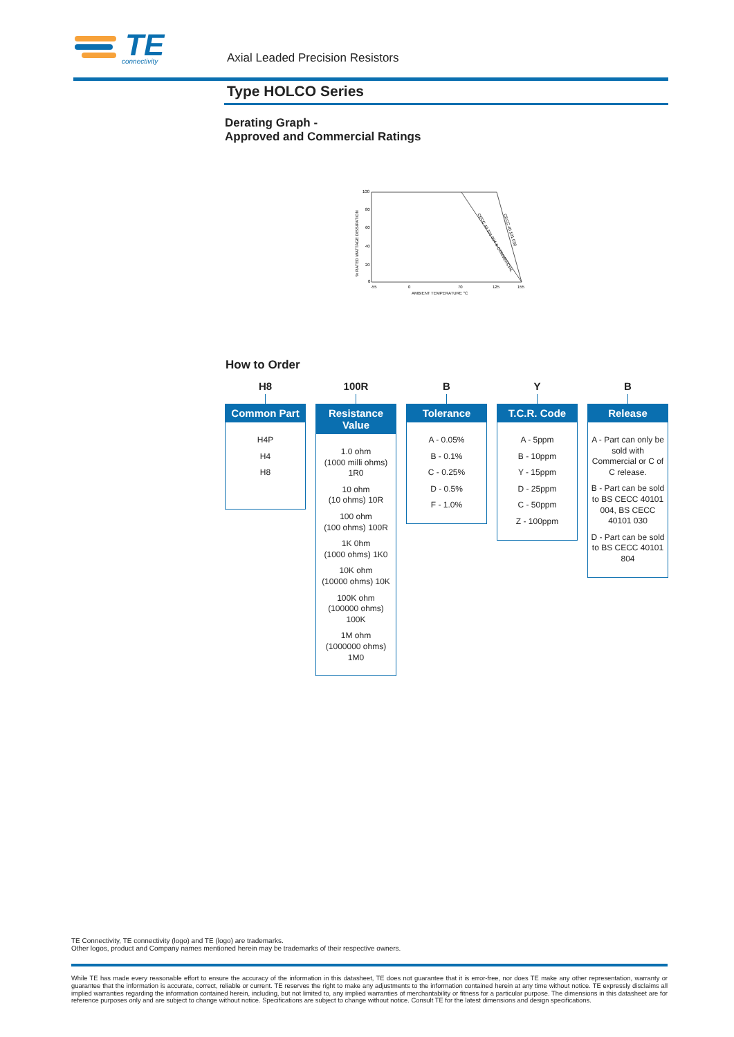TE
connectivity
Axial Leaded Precision Resistors
Type HOLCO Series
Derating Graph -
Approved and Commercial Ratings
% RATED WATTAGE DISSIPATION
100
80
60
40
20
0
-55
0
70
125
155
AMBIENT TEMPERATURE °C
CECC 40 101 004 & COMMERCIAL
CECC 40 101 030
How to Order
H8
Common Part
H4P
H4
H8
100R
Resistance Value
1.0 ohm
(1000 milli ohms) 1R0
10 ohm
(10 ohms) 10R
100 ohm
(100 ohms) 100R
1K 0hm
(1000 ohms) 1K0
10K ohm
(10000 ohms) 10K
100K ohm
(100000 ohms) 100K
1M ohm
(1000000 ohms) 1M0
B
Tolerance
A - 0.05%
B - 0.1%
C - 0.25%
D - 0.5%
F - 1.0%
Y
T.C.R. Code
A - 5ppm
B - 10ppm
Y - 15ppm
D - 25ppm
C - 50ppm
Z - 100ppm
B
Release
A - Part can only be sold with Commercial or C of C release.
B - Part can be sold to BS CECC 40101 004, BS CECC 40101 030
D - Part can be sold to BS CECC 40101 804
TE Connectivity, TE connectivity (logo) and TE (logo) are trademarks.
Other logos, product and Company names mentioned herein may be trademarks of their respective owners.
While TE has made every reasonable effort to ensure the accuracy of the information in this datasheet, TE does not guarantee that it is error-free, nor does TE make any other representation, warranty or guarantee that the information is accurate, correct, reliable or current. TE reserves the right to make any adjustments to the information contained herein at any time without notice. TE expressly disclaims all implied warranties regarding the information contained herein, including, but not limited to, any implied warranties of merchantability or fitness for a particular purpose. The dimensions in this datasheet are for reference purposes only and are subject to change without notice. Specifications are subject to change without notice. Consult TE for the latest dimensions and design specifications.